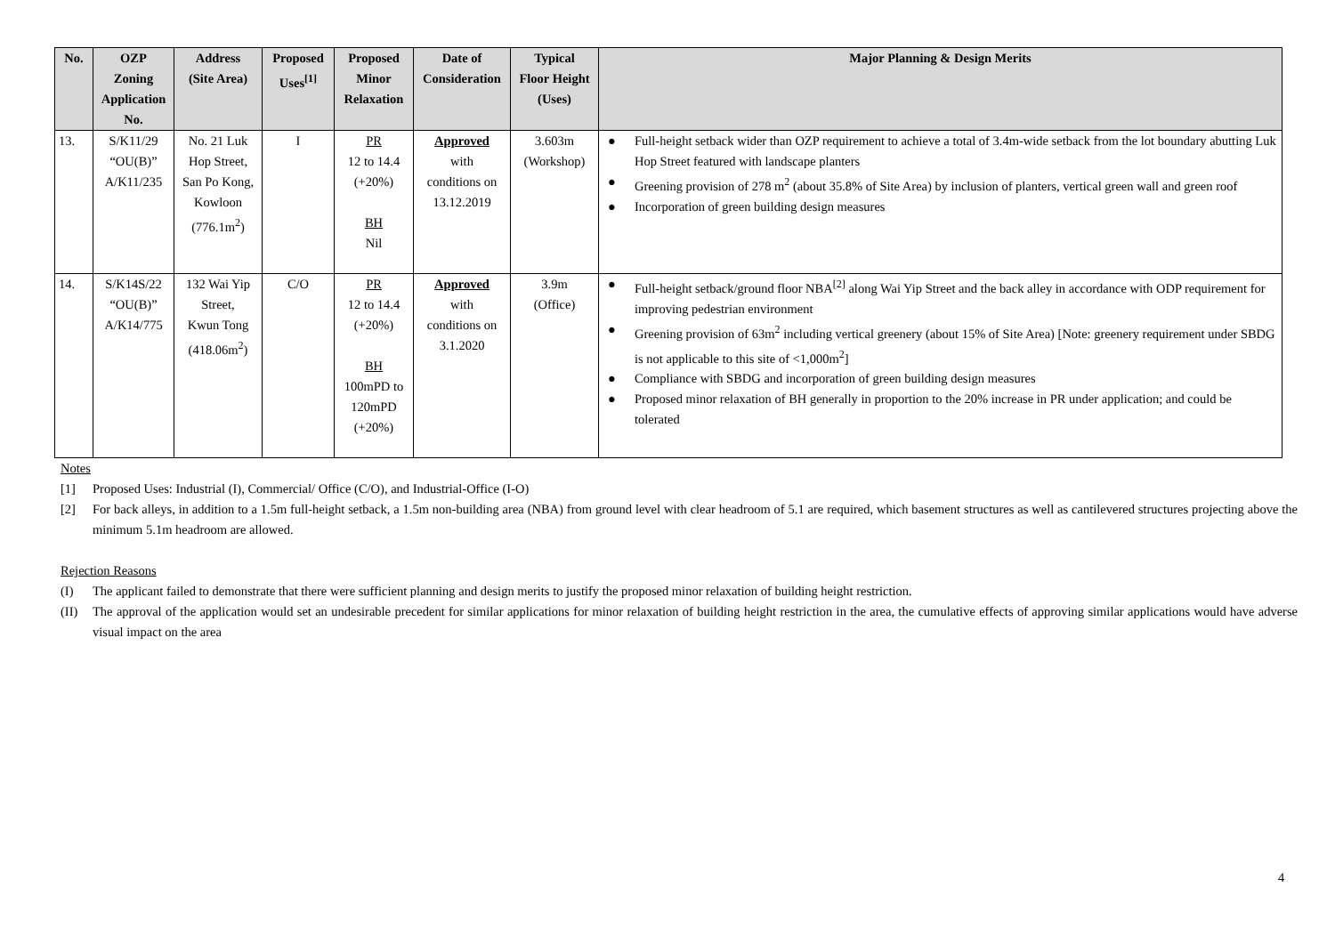| No. | OZP Zoning Application No. | Address (Site Area) | Proposed Uses<sup>[1]</sup> | Proposed Minor Relaxation | Date of Consideration | Typical Floor Height (Uses) | Major Planning & Design Merits |
| --- | --- | --- | --- | --- | --- | --- | --- |
| 13. | S/K11/29 “OU(B)” A/K11/235 | No. 21 Luk Hop Street, San Po Kong, Kowloon (776.1m<sup>2</sup>) | I | PR 12 to 14.4 (+20%) BH Nil | Approved with conditions on 13.12.2019 | 3.603m (Workshop) | ● Full-height setback wider than OZP requirement to achieve a total of 3.4m-wide setback from the lot boundary abutting Luk Hop Street featured with landscape planters ● Greening provision of 278 m<sup>2</sup> (about 35.8% of Site Area) by inclusion of planters, vertical green wall and green roof ● Incorporation of green building design measures |
| 14. | S/K14S/22 “OU(B)” A/K14/775 | 132 Wai Yip Street, Kwun Tong (418.06m<sup>2</sup>) | C/O | PR 12 to 14.4 (+20%) BH 100mPD to 120mPD (+20%) | Approved with conditions on 3.1.2020 | 3.9m (Office) | ● Full-height setback/ground floor NBA<sup>[2]</sup> along Wai Yip Street and the back alley in accordance with ODP requirement for improving pedestrian environment ● Greening provision of 63m<sup>2</sup> including vertical greenery (about 15% of Site Area) [Note: greenery requirement under SBDG is not applicable to this site of <1,000m<sup>2</sup>] ● Compliance with SBDG and incorporation of green building design measures ● Proposed minor relaxation of BH generally in proportion to the 20% increase in PR under application; and could be tolerated |
Notes
[1] Proposed Uses: Industrial (I), Commercial/ Office (C/O), and Industrial-Office (I-O)
[2] For back alleys, in addition to a 1.5m full-height setback, a 1.5m non-building area (NBA) from ground level with clear headroom of 5.1 are required, which basement structures as well as cantilevered structures projecting above the minimum 5.1m headroom are allowed.
Rejection Reasons
(I) The applicant failed to demonstrate that there were sufficient planning and design merits to justify the proposed minor relaxation of building height restriction.
(II) The approval of the application would set an undesirable precedent for similar applications for minor relaxation of building height restriction in the area, the cumulative effects of approving similar applications would have adverse visual impact on the area
4